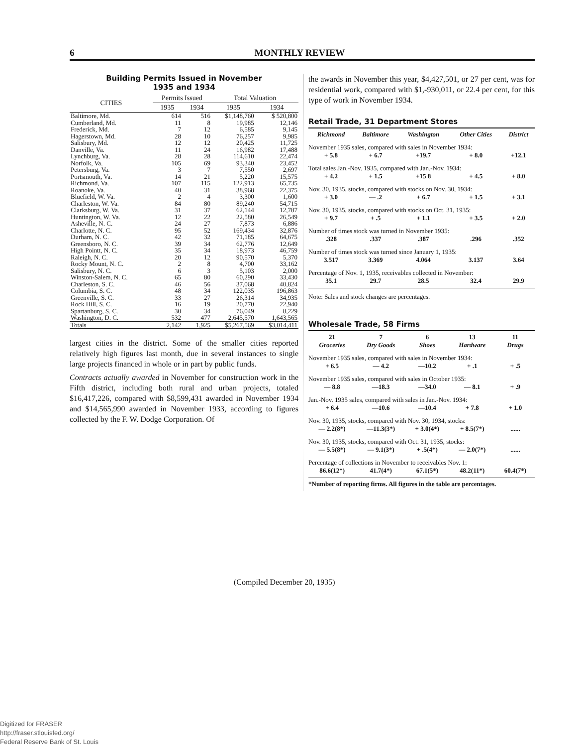6 MONTHLY REVIEW
Building Permits Issued in November
1935 and 1934
| CITIES | Permits Issued | | Total Valuation | |
| --- | --- | --- | --- | --- |
| | 1935 | 1934 | 1935 | 1934 |
| Baltimore, Md. | 614 | 516 | $1,148,760 | $ 520,800 |
| Cumberland, Md. | 11 | 8 | 19,985 | 12,146 |
| Frederick, Md. | 7 | 12 | 6,585 | 9,145 |
| Hagerstown, Md. | 28 | 10 | 76,257 | 9,985 |
| Salisbury, Md. | 12 | 12 | 20,425 | 11,725 |
| Danville, Va. | 11 | 24 | 16,982 | 17,488 |
| Lynchburg, Va. | 28 | 28 | 114,610 | 22,474 |
| Norfolk, Va. | 105 | 69 | 93,340 | 23,452 |
| Petersburg, Va. | 3 | 7 | 7,550 | 2,697 |
| Portsmouth, Va. | 14 | 21 | 5,220 | 15,575 |
| Richmond, Va. | 107 | 115 | 122,913 | 65,735 |
| Roanoke, Va. | 40 | 31 | 38,968 | 22,375 |
| Bluefield, W. Va. | 2 | 4 | 3,300 | 1,600 |
| Charleston, W. Va. | 84 | 80 | 89,240 | 54,715 |
| Clarksburg, W. Va. | 31 | 37 | 62,144 | 12,787 |
| Huntington, W. Va. | 12 | 22 | 22,580 | 26,549 |
| Asheville, N. C. | 24 | 27 | 7,873 | 6,886 |
| Charlotte, N. C. | 95 | 52 | 169,434 | 32,876 |
| Durham, N. C. | 42 | 32 | 71,185 | 64,675 |
| Greensboro, N. C. | 39 | 34 | 62,776 | 12,649 |
| High Pointt, N. C. | 35 | 34 | 18,973 | 46,759 |
| Raleigh, N. C. | 20 | 12 | 90,570 | 5,370 |
| Rocky Mount, N. C. | 2 | 8 | 4,700 | 33,162 |
| Salisbury, N. C. | 6 | 3 | 5,103 | 2,000 |
| Winston-Salem, N. C. | 65 | 80 | 60,290 | 33,430 |
| Charleston, S. C. | 46 | 56 | 37,068 | 40,824 |
| Columbia, S. C. | 48 | 34 | 122,035 | 196,863 |
| Greenville, S. C. | 33 | 27 | 26,314 | 34,935 |
| Rock Hill, S. C. | 16 | 19 | 20,770 | 22,940 |
| Spartanburg, S. C. | 30 | 34 | 76,049 | 8,229 |
| Washington, D. C. | 532 | 477 | 2,645,570 | 1,643,565 |
| Totals | 2,142 | 1,925 | $5,267,569 | $3,014,411 |
largest cities in the district. Some of the smaller cities reported relatively high figures last month, due in several instances to single large projects financed in whole or in part by public funds.
Contracts actually awarded in November for construction work in the Fifth district, including both rural and urban projects, totaled $16,417,226, compared with $8,599,431 awarded in November 1934 and $14,565,990 awarded in November 1933, according to figures collected by the F. W. Dodge Corporation. Of
the awards in November this year, $4,427,501, or 27 per cent, was for residential work, compared with $1,-930,011, or 22.4 per cent, for this type of work in November 1934.
Retail Trade, 31 Department Stores
| Richmond | Baltimore | Washington | Other Cities | District |
| November 1935 sales, compared with sales in November 1934: | | | | |
| + 5.8 | + 6.7 | +19.7 | + 8.0 | +12.1 |
| Total sales Jan.-Nov. 1935, compared with Jan.-Nov. 1934: | | | | |
| + 4.2 | + 1.5 | +15 8 | + 4.5 | + 8.0 |
| Nov. 30, 1935, stocks, compared with stocks on Nov. 30, 1934: | | | | |
| + 3.0 | — .2 | + 6.7 | + 1.5 | + 3.1 |
| Nov. 30, 1935, stocks, compared with stocks on Oct. 31, 1935: | | | | |
| + 9.7 | + .5 | + 1.1 | + 3.5 | + 2.0 |
| Number of times stock was turned in November 1935: | | | | |
| .328 | .337 | .387 | .296 | .352 |
| Number of times stock was turned since January 1, 1935: | | | | |
| 3.517 | 3.369 | 4.064 | 3.137 | 3.64 |
| Percentage of Nov. 1, 1935, receivables collected in November: | | | | |
| 35.1 | 29.7 | 28.5 | 32.4 | 29.9 |
Note: Sales and stock changes are percentages.
Wholesale Trade, 58 Firms
| 21 Groceries | 7 Dry Goods | 6 Shoes | 13 Hardware | 11 Drugs |
| November 1935 sales, compared with sales in November 1934: | | | | |
| + 6.5 | — 4.2 | —10.2 | + .1 | + .5 |
| November 1935 sales, compared with sales in October 1935: | | | | |
| — 8.8 | —18.3 | —34.0 | — 8.1 | + .9 |
| Jan.-Nov. 1935 sales, compared with sales in Jan.-Nov. 1934: | | | | |
| + 6.4 | —10.6 | —10.4 | + 7.8 | + 1.0 |
| Nov. 30, 1935, stocks, compared with Nov. 30, 1934, stocks: | | | | |
| — 2.2(8*) | —11.3(3*) | + 3.0(4*) | + 8.5(7*) | ...... |
| Nov. 30, 1935, stocks, compared with Oct. 31, 1935, stocks: | | | | |
| — 5.5(8*) | — 9.1(3*) | + .5(4*) | — 2.0(7*) | ...... |
| Percentage of collections in November to receivables Nov. 1: | | | | |
| 86.6(12*) | 41.7(4*) | 67.1(5*) | 48.2(11*) | 60.4(7*) |
*Number of reporting firms. All figures in the table are percentages.
(Compiled December 20, 1935)
Digitized for FRASER
http://fraser.stlouisfed.org/
Federal Reserve Bank of St. Louis